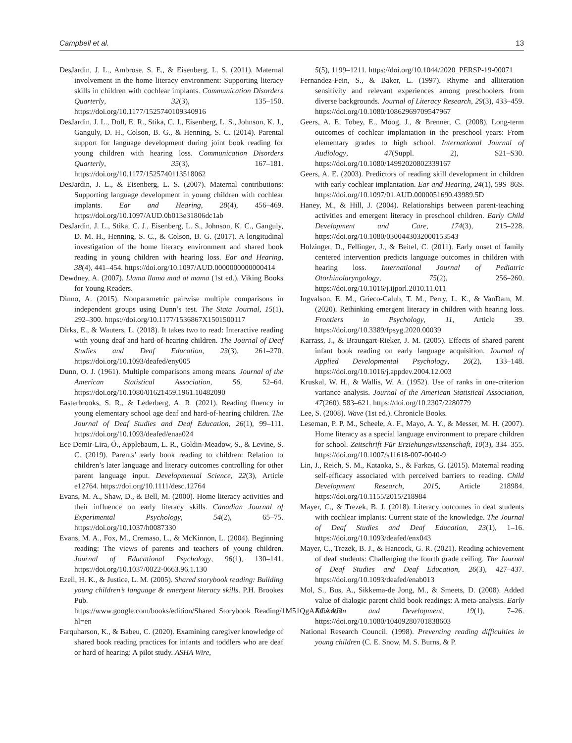Campbell et al. 13
DesJardin, J. L., Ambrose, S. E., & Eisenberg, L. S. (2011). Maternal involvement in the home literacy environment: Supporting literacy skills in children with cochlear implants. Communication Disorders Quarterly, 32(3), 135–150. https://doi.org/10.1177/1525740109340916
DesJardin, J. L., Doll, E. R., Stika, C. J., Eisenberg, L. S., Johnson, K. J., Ganguly, D. H., Colson, B. G., & Henning, S. C. (2014). Parental support for language development during joint book reading for young children with hearing loss. Communication Disorders Quarterly, 35(3), 167–181. https://doi.org/10.1177/1525740113518062
DesJardin, J. L., & Eisenberg, L. S. (2007). Maternal contributions: Supporting language development in young children with cochlear implants. Ear and Hearing, 28(4), 456–469. https://doi.org/10.1097/AUD.0b013e31806dc1ab
DesJardin, J. L., Stika, C. J., Eisenberg, L. S., Johnson, K. C., Ganguly, D. M. H., Henning, S. C., & Colson, B. G. (2017). A longitudinal investigation of the home literacy environment and shared book reading in young children with hearing loss. Ear and Hearing, 38(4), 441–454. https://doi.org/10.1097/AUD.0000000000000414
Dewdney, A. (2007). Llama llama mad at mama (1st ed.). Viking Books for Young Readers.
Dinno, A. (2015). Nonparametric pairwise multiple comparisons in independent groups using Dunn’s test. The Stata Journal, 15(1), 292–300. https://doi.org/10.1177/1536867X1501500117
Dirks, E., & Wauters, L. (2018). It takes two to read: Interactive reading with young deaf and hard-of-hearing children. The Journal of Deaf Studies and Deaf Education, 23(3), 261–270. https://doi.org/10.1093/deafed/eny005
Dunn, O. J. (1961). Multiple comparisons among means. Journal of the American Statistical Association, 56, 52–64. https://doi.org/10.1080/01621459.1961.10482090
Easterbrooks, S. R., & Lederberg, A. R. (2021). Reading fluency in young elementary school age deaf and hard-of-hearing children. The Journal of Deaf Studies and Deaf Education, 26(1), 99–111. https://doi.org/10.1093/deafed/enaa024
Ece Demir-Lira, Ö., Applebaum, L. R., Goldin-Meadow, S., & Levine, S. C. (2019). Parents’ early book reading to children: Relation to children’s later language and literacy outcomes controlling for other parent language input. Developmental Science, 22(3), Article e12764. https://doi.org/10.1111/desc.12764
Evans, M. A., Shaw, D., & Bell, M. (2000). Home literacy activities and their influence on early literacy skills. Canadian Journal of Experimental Psychology, 54(2), 65–75. https://doi.org/10.1037/h0087330
Evans, M. A., Fox, M., Cremaso, L., & McKinnon, L. (2004). Beginning reading: The views of parents and teachers of young children. Journal of Educational Psychology, 96(1), 130–141. https://doi.org/10.1037/0022-0663.96.1.130
Ezell, H. K., & Justice, L. M. (2005). Shared storybook reading: Building young children’s language & emergent literacy skills. P.H. Brookes Pub. https://www.google.com/books/edition/Shared_Storybook_Reading/1M51QgAACAAJ?hl=en
Farquharson, K., & Babeu, C. (2020). Examining caregiver knowledge of shared book reading practices for infants and toddlers who are deaf or hard of hearing: A pilot study. ASHA Wire,
5(5), 1199–1211. https://doi.org/10.1044/2020_PERSP-19-00071
Fernandez-Fein, S., & Baker, L. (1997). Rhyme and alliteration sensitivity and relevant experiences among preschoolers from diverse backgrounds. Journal of Literacy Research, 29(3), 433–459. https://doi.org/10.1080/10862969709547967
Geers, A. E, Tobey, E., Moog, J., & Brenner, C. (2008). Long-term outcomes of cochlear implantation in the preschool years: From elementary grades to high school. International Journal of Audiology, 47(Suppl. 2), S21–S30. https://doi.org/10.1080/14992020802339167
Geers, A. E. (2003). Predictors of reading skill development in children with early cochlear implantation. Ear and Hearing, 24(1), 59S–86S. https://doi.org/10.1097/01.AUD.0000051690.43989.5D
Haney, M., & Hill, J. (2004). Relationships between parent-teaching activities and emergent literacy in preschool children. Early Child Development and Care, 174(3), 215–228. https://doi.org/10.1080/0300443032000153543
Holzinger, D., Fellinger, J., & Beitel, C. (2011). Early onset of family centered intervention predicts language outcomes in children with hearing loss. International Journal of Pediatric Otorhinolaryngology, 75(2), 256–260. https://doi.org/10.1016/j.ijporl.2010.11.011
Ingvalson, E. M., Grieco-Calub, T. M., Perry, L. K., & VanDam, M. (2020). Rethinking emergent literacy in children with hearing loss. Frontiers in Psychology, 11, Article 39. https://doi.org/10.3389/fpsyg.2020.00039
Karrass, J., & Braungart-Rieker, J. M. (2005). Effects of shared parent infant book reading on early language acquisition. Journal of Applied Developmental Psychology, 26(2), 133–148. https://doi.org/10.1016/j.appdev.2004.12.003
Kruskal, W. H., & Wallis, W. A. (1952). Use of ranks in one-criterion variance analysis. Journal of the American Statistical Association, 47(260), 583–621. https://doi.org/10.2307/2280779
Lee, S. (2008). Wave (1st ed.). Chronicle Books.
Leseman, P. P. M., Scheele, A. F., Mayo, A. Y., & Messer, M. H. (2007). Home literacy as a special language environment to prepare children for school. Zeitschrift Für Erziehungswissenschaft, 10(3), 334–355. https://doi.org/10.1007/s11618-007-0040-9
Lin, J., Reich, S. M., Kataoka, S., & Farkas, G. (2015). Maternal reading self-efficacy associated with perceived barriers to reading. Child Development Research, 2015, Article 218984. https://doi.org/10.1155/2015/218984
Mayer, C., & Trezek, B. J. (2018). Literacy outcomes in deaf students with cochlear implants: Current state of the knowledge. The Journal of Deaf Studies and Deaf Education, 23(1), 1–16. https://doi.org/10.1093/deafed/enx043
Mayer, C., Trezek, B. J., & Hancock, G. R. (2021). Reading achievement of deaf students: Challenging the fourth grade ceiling. The Journal of Deaf Studies and Deaf Education, 26(3), 427–437. https://doi.org/10.1093/deafed/enab013
Mol, S., Bus, A., Sikkema-de Jong, M., & Smeets, D. (2008). Added value of dialogic parent child book readings: A meta-analysis. Early Education and Development, 19(1), 7–26. https://doi.org/10.1080/10409280701838603
National Research Council. (1998). Preventing reading difficulties in young children (C. E. Snow, M. S. Burns, & P.